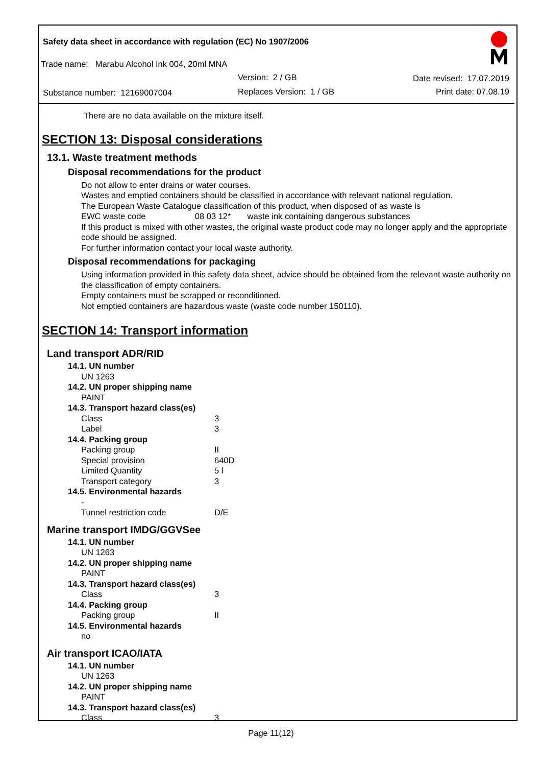Safety data sheet in accordance with regulation (EC) No 1907/2006
Trade name: Marabu Alcohol Ink 004, 20ml MNA
Version: 2 / GB Date revised: 17.07.2019
Substance number: 12169007004 Replaces Version: 1 / GB Print date: 07.08.19
There are no data available on the mixture itself.
SECTION 13: Disposal considerations
13.1. Waste treatment methods
Disposal recommendations for the product
Do not allow to enter drains or water courses.
Wastes and emptied containers should be classified in accordance with relevant national regulation.
The European Waste Catalogue classification of this product, when disposed of as waste is
EWC waste code 08 03 12* waste ink containing dangerous substances
If this product is mixed with other wastes, the original waste product code may no longer apply and the appropriate code should be assigned.
For further information contact your local waste authority.
Disposal recommendations for packaging
Using information provided in this safety data sheet, advice should be obtained from the relevant waste authority on the classification of empty containers.
Empty containers must be scrapped or reconditioned.
Not emptied containers are hazardous waste (waste code number 150110).
SECTION 14: Transport information
Land transport ADR/RID
14.1. UN number
UN 1263
14.2. UN proper shipping name
PAINT
14.3. Transport hazard class(es)
Class 3
Label 3
14.4. Packing group
Packing group II
Special provision 640D
Limited Quantity 5 l
Transport category 3
14.5. Environmental hazards
-
Tunnel restriction code D/E
Marine transport IMDG/GGVSee
14.1. UN number
UN 1263
14.2. UN proper shipping name
PAINT
14.3. Transport hazard class(es)
Class 3
14.4. Packing group
Packing group II
14.5. Environmental hazards
no
Air transport ICAO/IATA
14.1. UN number
UN 1263
14.2. UN proper shipping name
PAINT
14.3. Transport hazard class(es)
Class 3
Page 11(12)